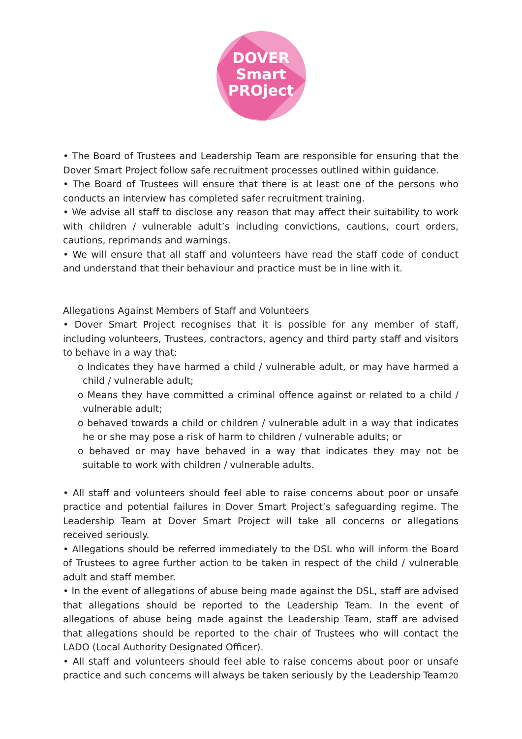DOVER
Smart
PROject
• The Board of Trustees and Leadership Team are responsible for ensuring that the Dover Smart Project follow safe recruitment processes outlined within guidance.
• The Board of Trustees will ensure that there is at least one of the persons who conducts an interview has completed safer recruitment training.
• We advise all staff to disclose any reason that may affect their suitability to work with children / vulnerable adult’s including convictions, cautions, court orders, cautions, reprimands and warnings.
• We will ensure that all staff and volunteers have read the staff code of conduct and understand that their behaviour and practice must be in line with it.
Allegations Against Members of Staff and Volunteers
• Dover Smart Project recognises that it is possible for any member of staff, including volunteers, Trustees, contractors, agency and third party staff and visitors to behave in a way that:
o Indicates they have harmed a child / vulnerable adult, or may have harmed a child / vulnerable adult;
o Means they have committed a criminal offence against or related to a child / vulnerable adult;
o behaved towards a child or children / vulnerable adult in a way that indicates he or she may pose a risk of harm to children / vulnerable adults; or
o behaved or may have behaved in a way that indicates they may not be suitable to work with children / vulnerable adults.
• All staff and volunteers should feel able to raise concerns about poor or unsafe practice and potential failures in Dover Smart Project’s safeguarding regime. The Leadership Team at Dover Smart Project will take all concerns or allegations received seriously.
• Allegations should be referred immediately to the DSL who will inform the Board of Trustees to agree further action to be taken in respect of the child / vulnerable adult and staff member.
• In the event of allegations of abuse being made against the DSL, staff are advised that allegations should be reported to the Leadership Team. In the event of allegations of abuse being made against the Leadership Team, staff are advised that allegations should be reported to the chair of Trustees who will contact the LADO (Local Authority Designated Officer).
• All staff and volunteers should feel able to raise concerns about poor or unsafe practice and such concerns will always be taken seriously by the Leadership Team.
20